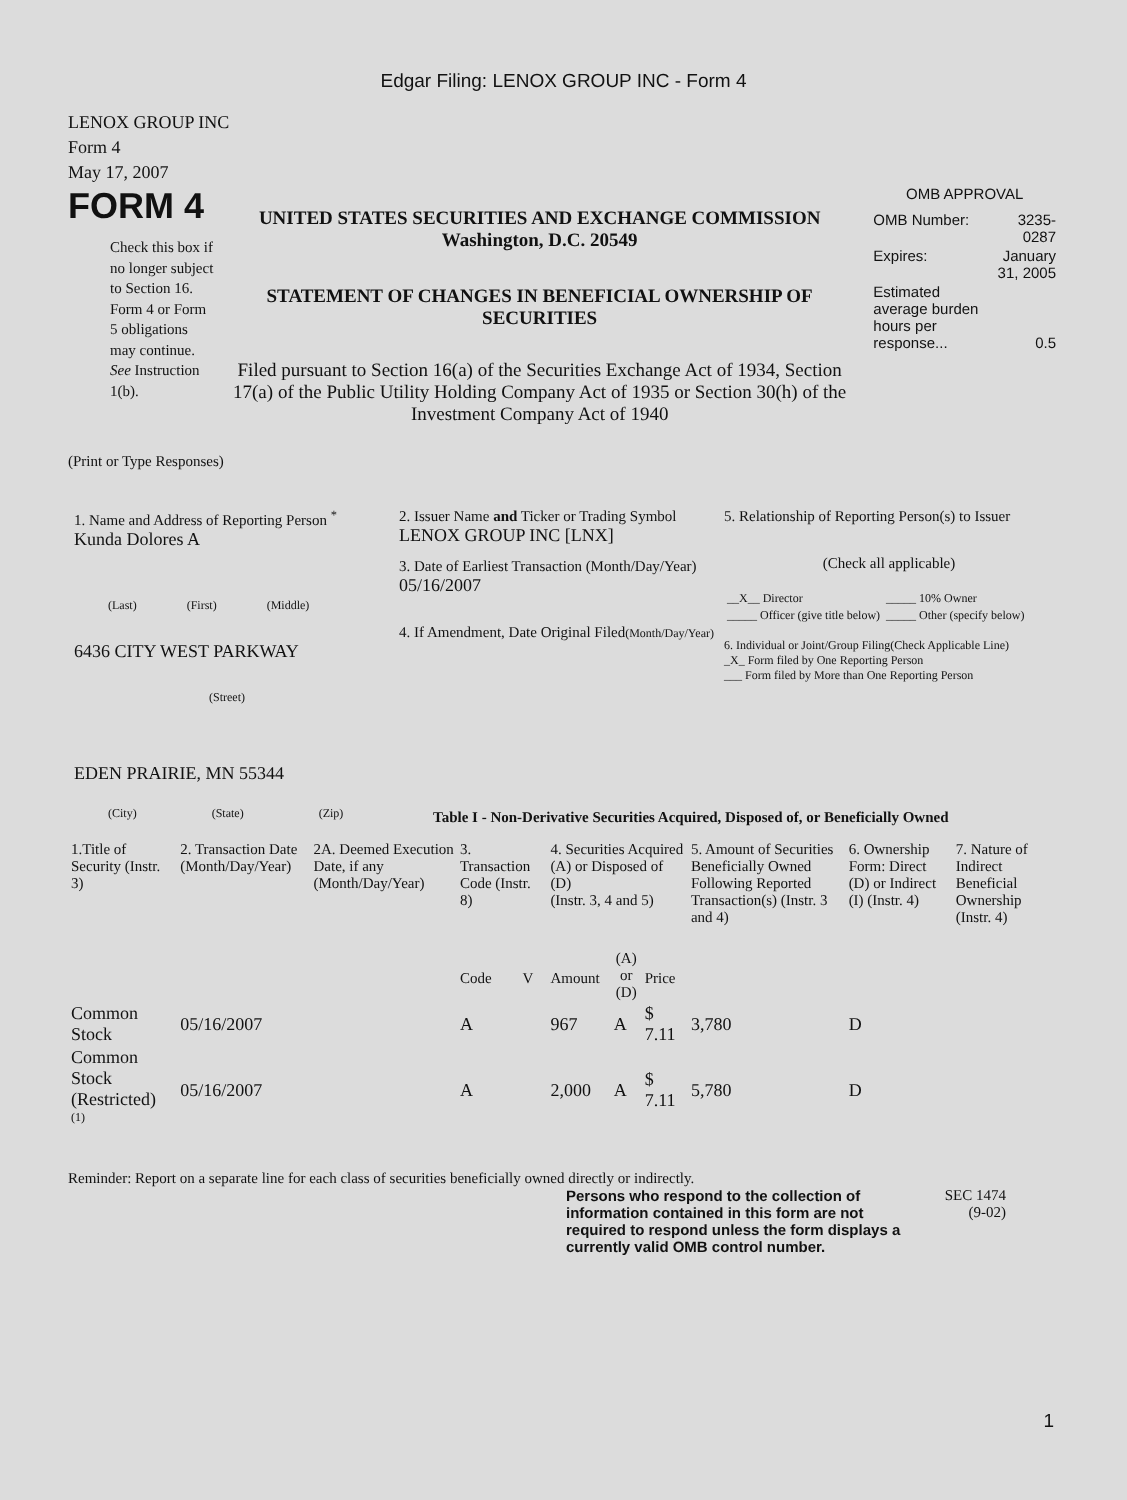Edgar Filing: LENOX GROUP INC - Form 4
LENOX GROUP INC
Form 4
May 17, 2007
FORM 4
Check this box if no longer subject to Section 16. Form 4 or Form 5 obligations may continue. See Instruction 1(b).
UNITED STATES SECURITIES AND EXCHANGE COMMISSION
Washington, D.C. 20549
STATEMENT OF CHANGES IN BENEFICIAL OWNERSHIP OF SECURITIES
Filed pursuant to Section 16(a) of the Securities Exchange Act of 1934, Section 17(a) of the Public Utility Holding Company Act of 1935 or Section 30(h) of the Investment Company Act of 1940
OMB APPROVAL
| OMB Number: | 3235-0287 |
| Expires: | January 31, 2005 |
| Estimated average burden hours per response... | 0.5 |
(Print or Type Responses)
1. Name and Address of Reporting Person <sup>*</sup>
Kunda Dolores A
(Last) (First) (Middle)
6436 CITY WEST PARKWAY
(Street)
EDEN PRAIRIE, MN 55344
(City) (State) (Zip)
2. Issuer Name and Ticker or Trading Symbol
LENOX GROUP INC [LNX]
3. Date of Earliest Transaction (Month/Day/Year)
05/16/2007
4. If Amendment, Date Original Filed(Month/Day/Year)
5. Relationship of Reporting Person(s) to Issuer
(Check all applicable)
| __X__ Director | _____ 10% Owner |
| _____ Officer (give title below) | _____ Other (specify below) |
6. Individual or Joint/Group Filing(Check Applicable Line)
_X_ Form filed by One Reporting Person
___ Form filed by More than One Reporting Person
Table I - Non-Derivative Securities Acquired, Disposed of, or Beneficially Owned
| 1.Title of Security (Instr. 3) | 2. Transaction Date (Month/Day/Year) | 2A. Deemed Execution Date, if any (Month/Day/Year) | 3. Transaction Code (Instr. 8) | | 4. Securities Acquired (A) or Disposed of (D) (Instr. 3, 4 and 5) | | | 5. Amount of Securities Beneficially Owned Following Reported Transaction(s) (Instr. 3 and 4) | 6. Ownership Form: Direct (D) or Indirect (I) (Instr. 4) | 7. Nature of Indirect Beneficial Ownership (Instr. 4) |
| | | | Code | V | Amount | (A) or (D) | Price | | | |
| Common Stock | 05/16/2007 | | A | | 967 | A | $ 7.11 | 3,780 | D | |
| Common Stock (Restricted) <sup>(1)</sup> | 05/16/2007 | | A | | 2,000 | A | $ 7.11 | 5,780 | D | |
Reminder: Report on a separate line for each class of securities beneficially owned directly or indirectly.
Persons who respond to the collection of information contained in this form are not required to respond unless the form displays a currently valid OMB control number.
SEC 1474
(9-02)
1